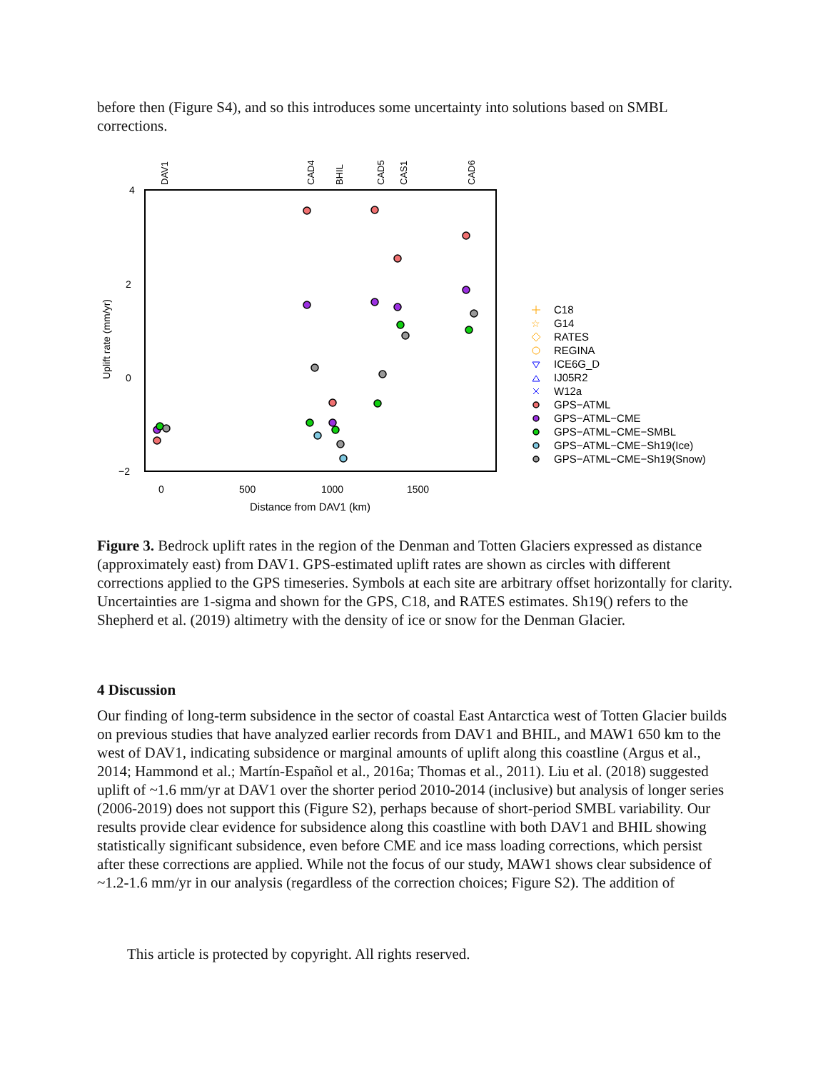before then (Figure S4), and so this introduces some uncertainty into solutions based on SMBL corrections.
4
2
0
−2
0
500
1000
1500
Distance from DAV1 (km)
Uplift rate (mm/yr)
DAV1
CAD4
BHIL
CAD5
CAS1
CAD6
C18
G14
RATES
REGINA
ICE6G_D
IJ05R2
W12a
GPS−ATML
GPS−ATML−CME
GPS−ATML−CME−SMBL
GPS−ATML−CME−Sh19(Ice)
GPS−ATML−CME−Sh19(Snow)
☆
Figure 3. Bedrock uplift rates in the region of the Denman and Totten Glaciers expressed as distance (approximately east) from DAV1. GPS-estimated uplift rates are shown as circles with different corrections applied to the GPS timeseries. Symbols at each site are arbitrary offset horizontally for clarity. Uncertainties are 1-sigma and shown for the GPS, C18, and RATES estimates. Sh19() refers to the Shepherd et al. (2019) altimetry with the density of ice or snow for the Denman Glacier.
4 Discussion
Our finding of long-term subsidence in the sector of coastal East Antarctica west of Totten Glacier builds on previous studies that have analyzed earlier records from DAV1 and BHIL, and MAW1 650 km to the west of DAV1, indicating subsidence or marginal amounts of uplift along this coastline (Argus et al., 2014; Hammond et al.; Martín-Español et al., 2016a; Thomas et al., 2011). Liu et al. (2018) suggested uplift of ~1.6 mm/yr at DAV1 over the shorter period 2010-2014 (inclusive) but analysis of longer series (2006-2019) does not support this (Figure S2), perhaps because of short-period SMBL variability. Our results provide clear evidence for subsidence along this coastline with both DAV1 and BHIL showing statistically significant subsidence, even before CME and ice mass loading corrections, which persist after these corrections are applied. While not the focus of our study, MAW1 shows clear subsidence of ~1.2-1.6 mm/yr in our analysis (regardless of the correction choices; Figure S2). The addition of
This article is protected by copyright. All rights reserved.